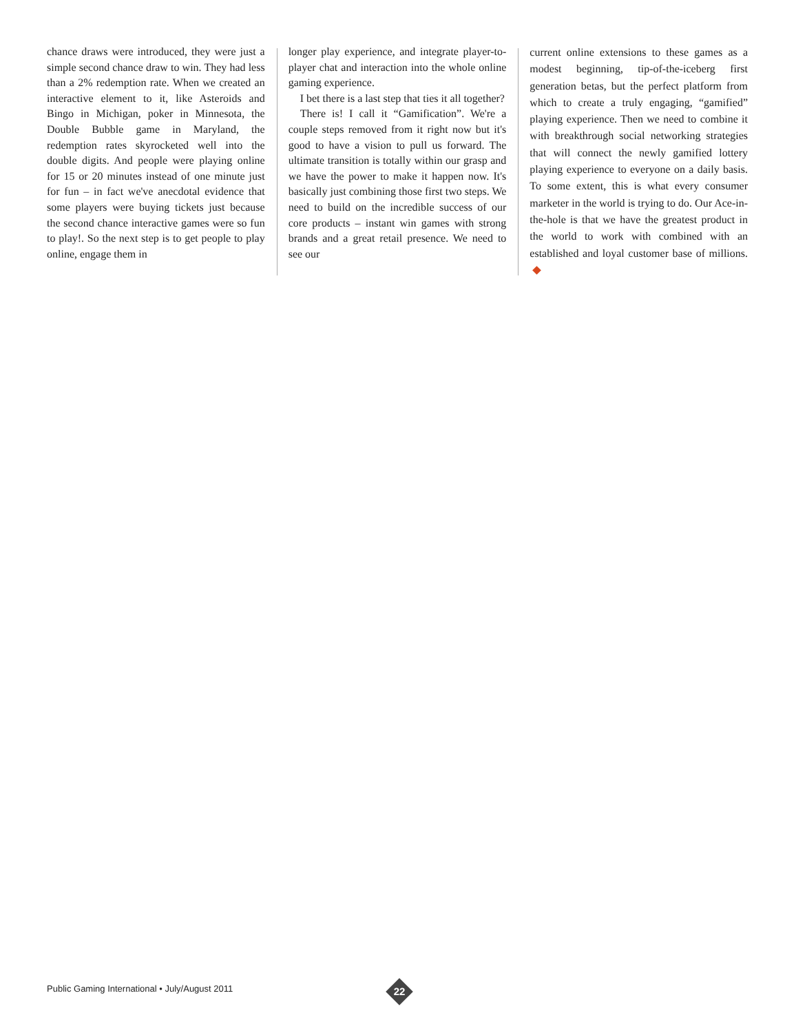chance draws were introduced, they were just a simple second chance draw to win. They had less than a 2% redemption rate. When we created an interactive element to it, like Asteroids and Bingo in Michigan, poker in Minnesota, the Double Bubble game in Maryland, the redemption rates skyrocketed well into the double digits. And people were playing online for 15 or 20 minutes instead of one minute just for fun – in fact we've anecdotal evidence that some players were buying tickets just because the second chance interactive games were so fun to play!. So the next step is to get people to play online, engage them in
longer play experience, and integrate player-to-player chat and interaction into the whole online gaming experience.
I bet there is a last step that ties it all together?
There is! I call it “Gamification”. We're a couple steps removed from it right now but it's good to have a vision to pull us forward. The ultimate transition is totally within our grasp and we have the power to make it happen now. It's basically just combining those first two steps. We need to build on the incredible success of our core products – instant win games with strong brands and a great retail presence. We need to see our
current online extensions to these games as a modest beginning, tip-of-the-iceberg first generation betas, but the perfect platform from which to create a truly engaging, “gamified” playing experience. Then we need to combine it with breakthrough social networking strategies that will connect the newly gamified lottery playing experience to everyone on a daily basis. To some extent, this is what every consumer marketer in the world is trying to do. Our Ace-in-the-hole is that we have the greatest product in the world to work with combined with an established and loyal customer base of millions.
Public Gaming International • July/August 2011
22